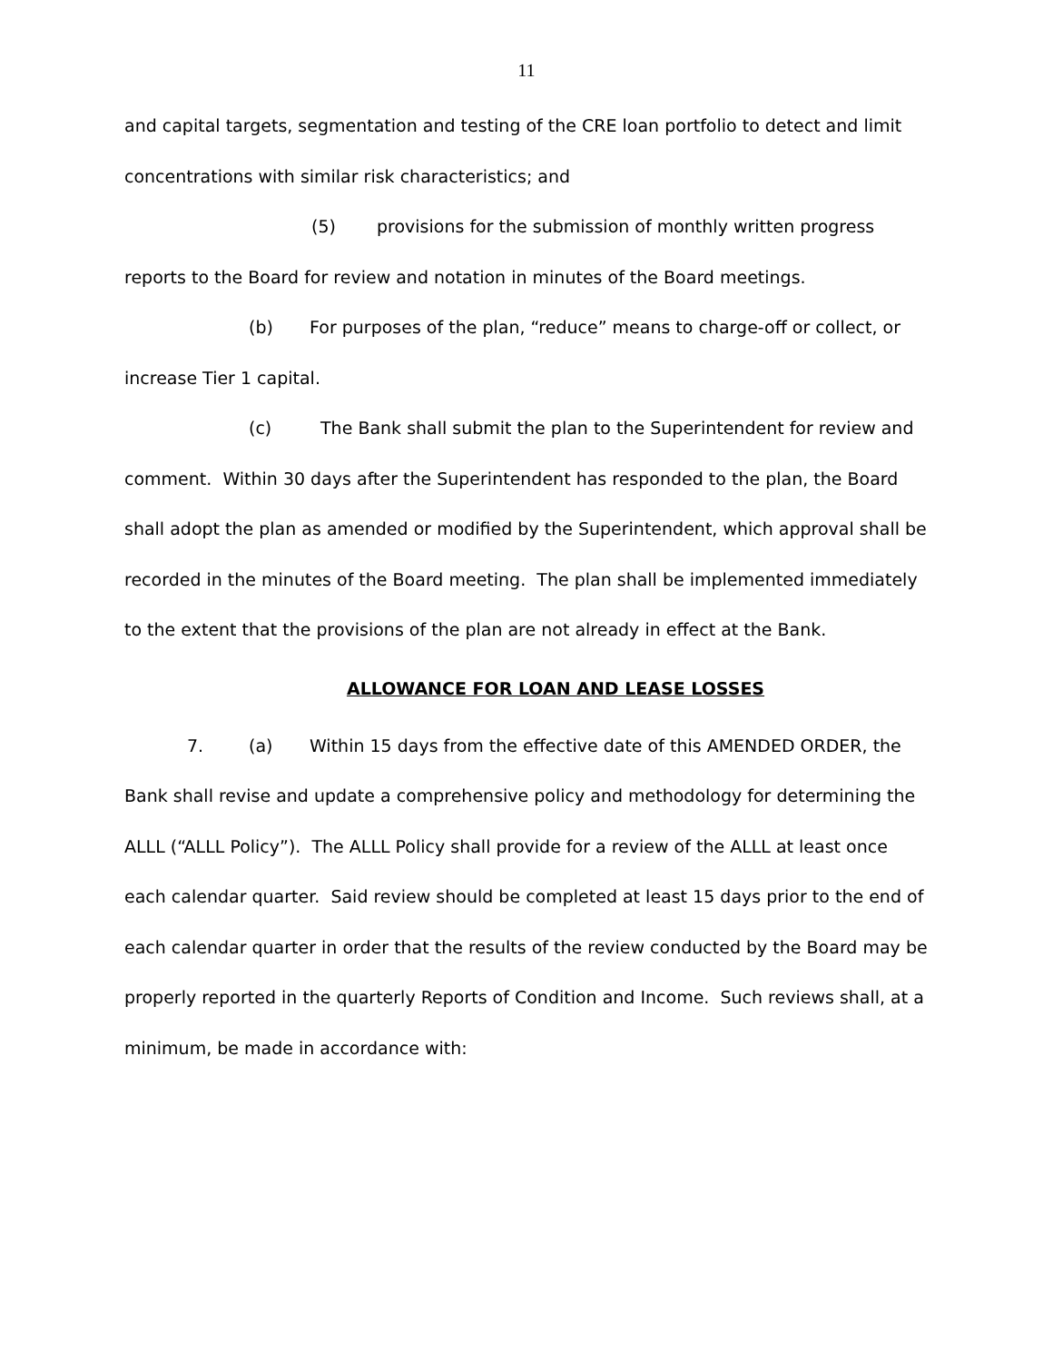11
and capital targets, segmentation and testing of the CRE loan portfolio to detect and limit concentrations with similar risk characteristics; and
(5) provisions for the submission of monthly written progress reports to the Board for review and notation in minutes of the Board meetings.
(b) For purposes of the plan, “reduce” means to charge-off or collect, or increase Tier 1 capital.
(c) The Bank shall submit the plan to the Superintendent for review and comment. Within 30 days after the Superintendent has responded to the plan, the Board shall adopt the plan as amended or modified by the Superintendent, which approval shall be recorded in the minutes of the Board meeting. The plan shall be implemented immediately to the extent that the provisions of the plan are not already in effect at the Bank.
ALLOWANCE FOR LOAN AND LEASE LOSSES
7. (a) Within 15 days from the effective date of this AMENDED ORDER, the Bank shall revise and update a comprehensive policy and methodology for determining the ALLL (“ALLL Policy”). The ALLL Policy shall provide for a review of the ALLL at least once each calendar quarter. Said review should be completed at least 15 days prior to the end of each calendar quarter in order that the results of the review conducted by the Board may be properly reported in the quarterly Reports of Condition and Income. Such reviews shall, at a minimum, be made in accordance with: